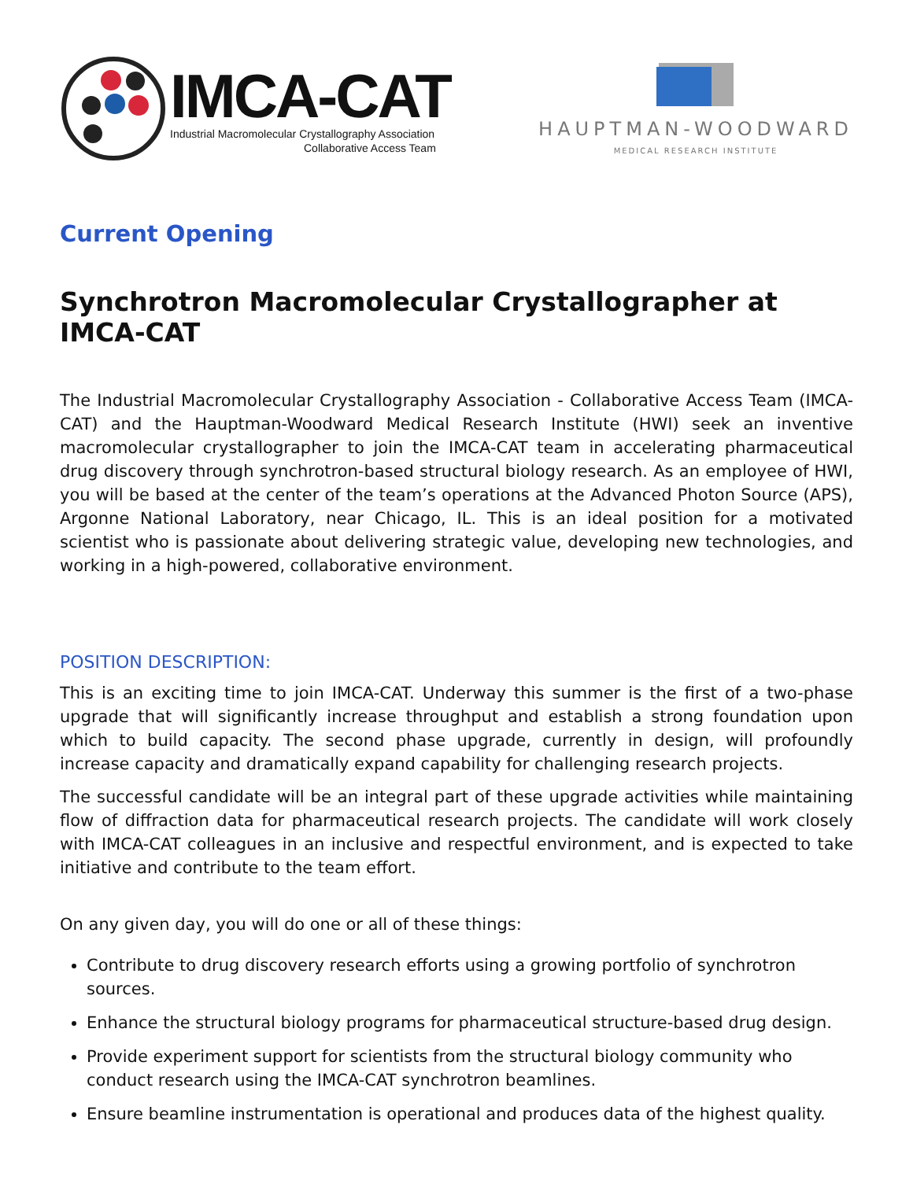IMCA-CAT
Industrial Macromolecular Crystallography Association
Collaborative Access Team
HAUPTMAN-WOODWARD
MEDICAL RESEARCH INSTITUTE
Current Opening
Synchrotron Macromolecular Crystallographer at IMCA-CAT
The Industrial Macromolecular Crystallography Association - Collaborative Access Team (IMCA-CAT) and the Hauptman-Woodward Medical Research Institute (HWI) seek an inventive macromolecular crystallographer to join the IMCA-CAT team in accelerating pharmaceutical drug discovery through synchrotron-based structural biology research. As an employee of HWI, you will be based at the center of the team’s operations at the Advanced Photon Source (APS), Argonne National Laboratory, near Chicago, IL. This is an ideal position for a motivated scientist who is passionate about delivering strategic value, developing new technologies, and working in a high-powered, collaborative environment.
POSITION DESCRIPTION:
This is an exciting time to join IMCA-CAT. Underway this summer is the first of a two-phase upgrade that will significantly increase throughput and establish a strong foundation upon which to build capacity. The second phase upgrade, currently in design, will profoundly increase capacity and dramatically expand capability for challenging research projects.
The successful candidate will be an integral part of these upgrade activities while maintaining flow of diffraction data for pharmaceutical research projects. The candidate will work closely with IMCA-CAT colleagues in an inclusive and respectful environment, and is expected to take initiative and contribute to the team effort.
On any given day, you will do one or all of these things:
Contribute to drug discovery research efforts using a growing portfolio of synchrotron sources.
Enhance the structural biology programs for pharmaceutical structure-based drug design.
Provide experiment support for scientists from the structural biology community who conduct research using the IMCA-CAT synchrotron beamlines.
Ensure beamline instrumentation is operational and produces data of the highest quality.